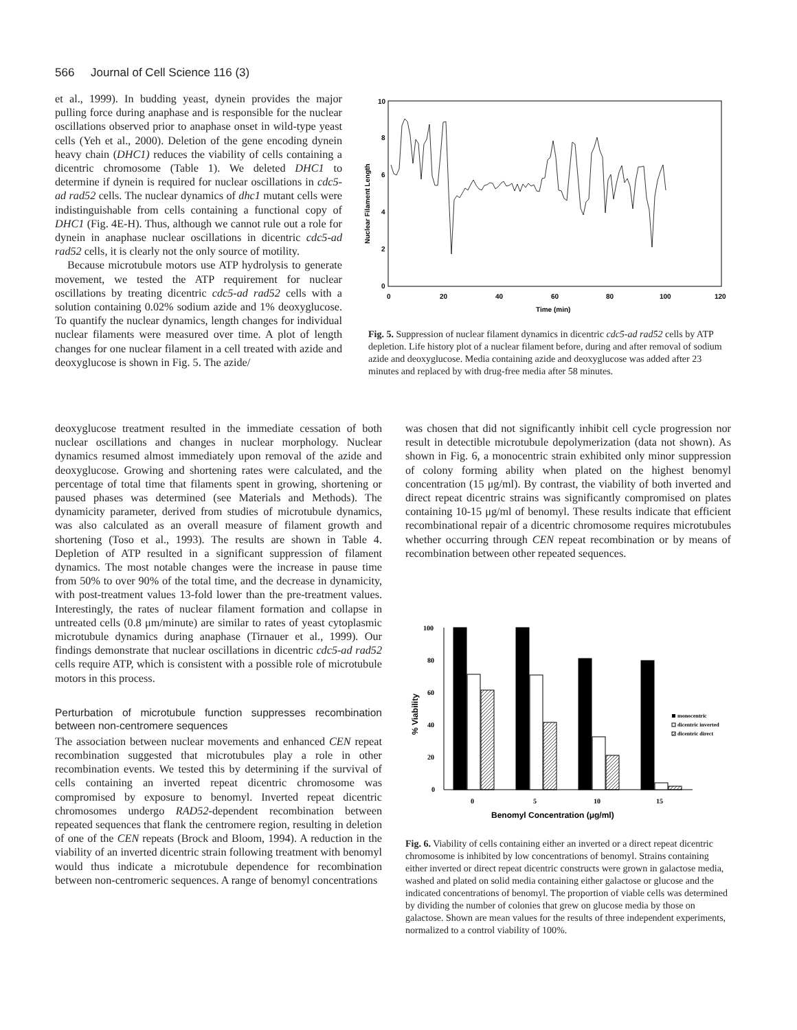566 Journal of Cell Science 116 (3)
et al., 1999). In budding yeast, dynein provides the major pulling force during anaphase and is responsible for the nuclear oscillations observed prior to anaphase onset in wild-type yeast cells (Yeh et al., 2000). Deletion of the gene encoding dynein heavy chain (DHC1) reduces the viability of cells containing a dicentric chromosome (Table 1). We deleted DHC1 to determine if dynein is required for nuclear oscillations in cdc5-ad rad52 cells. The nuclear dynamics of dhc1 mutant cells were indistinguishable from cells containing a functional copy of DHC1 (Fig. 4E-H). Thus, although we cannot rule out a role for dynein in anaphase nuclear oscillations in dicentric cdc5-ad rad52 cells, it is clearly not the only source of motility.
Because microtubule motors use ATP hydrolysis to generate movement, we tested the ATP requirement for nuclear oscillations by treating dicentric cdc5-ad rad52 cells with a solution containing 0.02% sodium azide and 1% deoxyglucose. To quantify the nuclear dynamics, length changes for individual nuclear filaments were measured over time. A plot of length changes for one nuclear filament in a cell treated with azide and deoxyglucose is shown in Fig. 5. The azide/
10
8
6
4
2
0
0
20
40
60
80
100
120
Time (min)
Nuclear Filament Length
Fig. 5. Suppression of nuclear filament dynamics in dicentric cdc5-ad rad52 cells by ATP depletion. Life history plot of a nuclear filament before, during and after removal of sodium azide and deoxyglucose. Media containing azide and deoxyglucose was added after 23 minutes and replaced by with drug-free media after 58 minutes.
deoxyglucose treatment resulted in the immediate cessation of both nuclear oscillations and changes in nuclear morphology. Nuclear dynamics resumed almost immediately upon removal of the azide and deoxyglucose. Growing and shortening rates were calculated, and the percentage of total time that filaments spent in growing, shortening or paused phases was determined (see Materials and Methods). The dynamicity parameter, derived from studies of microtubule dynamics, was also calculated as an overall measure of filament growth and shortening (Toso et al., 1993). The results are shown in Table 4. Depletion of ATP resulted in a significant suppression of filament dynamics. The most notable changes were the increase in pause time from 50% to over 90% of the total time, and the decrease in dynamicity, with post-treatment values 13-fold lower than the pre-treatment values. Interestingly, the rates of nuclear filament formation and collapse in untreated cells (0.8 μm/minute) are similar to rates of yeast cytoplasmic microtubule dynamics during anaphase (Tirnauer et al., 1999). Our findings demonstrate that nuclear oscillations in dicentric cdc5-ad rad52 cells require ATP, which is consistent with a possible role of microtubule motors in this process.
Perturbation of microtubule function suppresses recombination between non-centromere sequences
The association between nuclear movements and enhanced CEN repeat recombination suggested that microtubules play a role in other recombination events. We tested this by determining if the survival of cells containing an inverted repeat dicentric chromosome was compromised by exposure to benomyl. Inverted repeat dicentric chromosomes undergo RAD52-dependent recombination between repeated sequences that flank the centromere region, resulting in deletion of one of the CEN repeats (Brock and Bloom, 1994). A reduction in the viability of an inverted dicentric strain following treatment with benomyl would thus indicate a microtubule dependence for recombination between non-centromeric sequences. A range of benomyl concentrations
was chosen that did not significantly inhibit cell cycle progression nor result in detectible microtubule depolymerization (data not shown). As shown in Fig. 6, a monocentric strain exhibited only minor suppression of colony forming ability when plated on the highest benomyl concentration (15 μg/ml). By contrast, the viability of both inverted and direct repeat dicentric strains was significantly compromised on plates containing 10-15 μg/ml of benomyl. These results indicate that efficient recombinational repair of a dicentric chromosome requires microtubules whether occurring through CEN repeat recombination or by means of recombination between other repeated sequences.
100
80
60
40
20
0
0
5
10
15
monocentric
dicentric inverted
dicentric direct
Benomyl Concentration (μg/ml)
% Viability
Fig. 6. Viability of cells containing either an inverted or a direct repeat dicentric chromosome is inhibited by low concentrations of benomyl. Strains containing either inverted or direct repeat dicentric constructs were grown in galactose media, washed and plated on solid media containing either galactose or glucose and the indicated concentrations of benomyl. The proportion of viable cells was determined by dividing the number of colonies that grew on glucose media by those on galactose. Shown are mean values for the results of three independent experiments, normalized to a control viability of 100%.